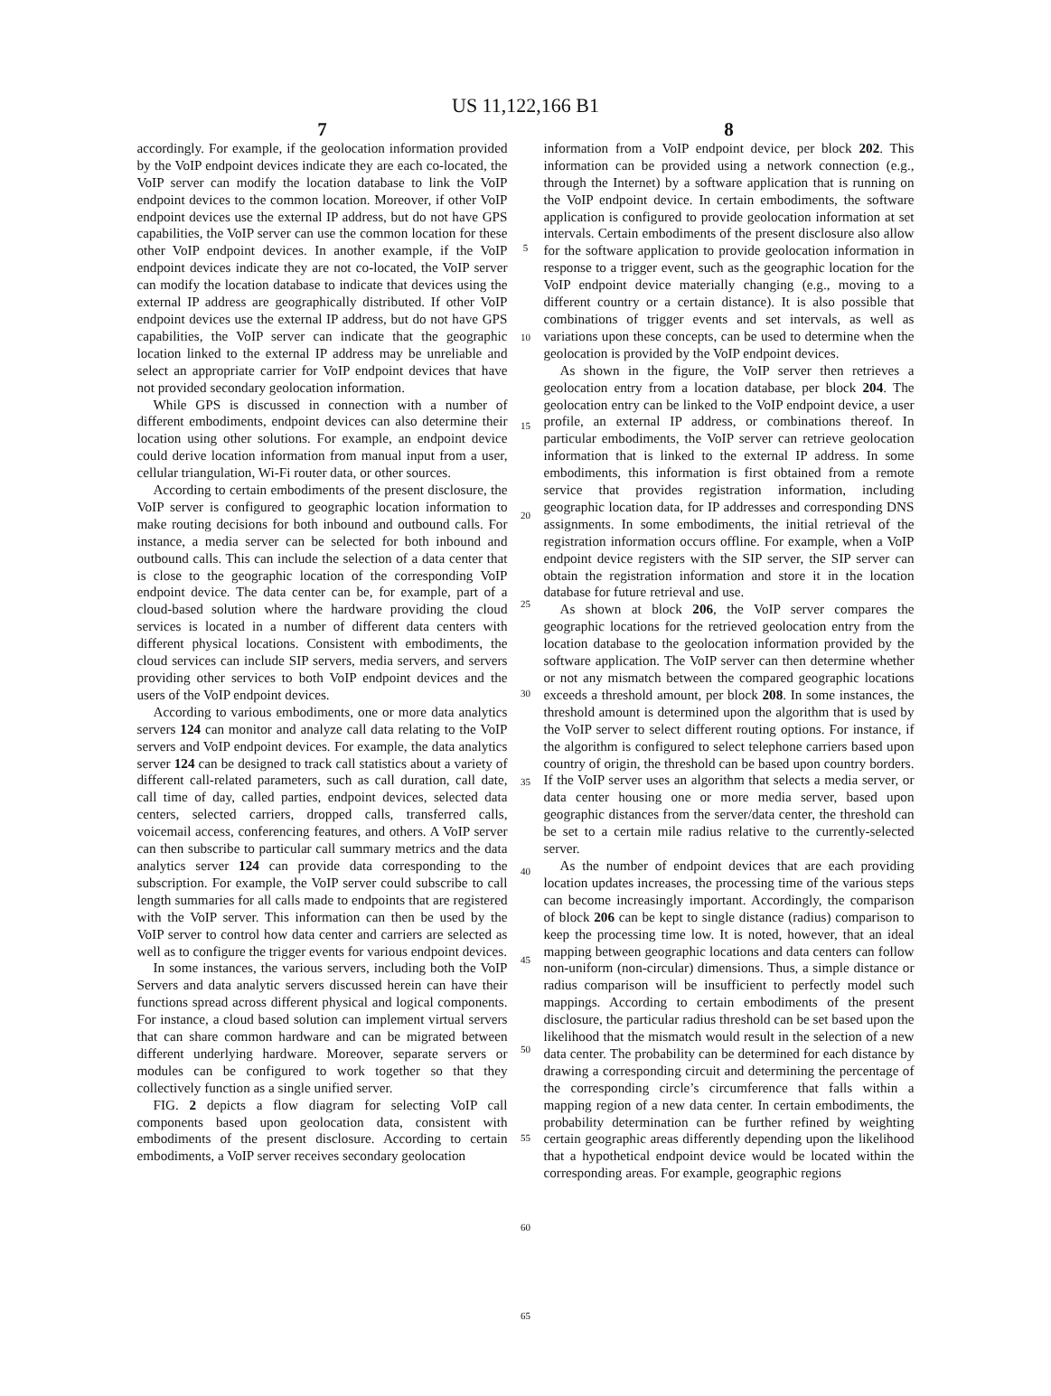US 11,122,166 B1
7
accordingly. For example, if the geolocation information provided by the VoIP endpoint devices indicate they are each co-located, the VoIP server can modify the location database to link the VoIP endpoint devices to the common location. Moreover, if other VoIP endpoint devices use the external IP address, but do not have GPS capabilities, the VoIP server can use the common location for these other VoIP endpoint devices. In another example, if the VoIP endpoint devices indicate they are not co-located, the VoIP server can modify the location database to indicate that devices using the external IP address are geographically distributed. If other VoIP endpoint devices use the external IP address, but do not have GPS capabilities, the VoIP server can indicate that the geographic location linked to the external IP address may be unreliable and select an appropriate carrier for VoIP endpoint devices that have not provided secondary geolocation information.
While GPS is discussed in connection with a number of different embodiments, endpoint devices can also determine their location using other solutions. For example, an endpoint device could derive location information from manual input from a user, cellular triangulation, Wi-Fi router data, or other sources.
According to certain embodiments of the present disclosure, the VoIP server is configured to geographic location information to make routing decisions for both inbound and outbound calls. For instance, a media server can be selected for both inbound and outbound calls. This can include the selection of a data center that is close to the geographic location of the corresponding VoIP endpoint device. The data center can be, for example, part of a cloud-based solution where the hardware providing the cloud services is located in a number of different data centers with different physical locations. Consistent with embodiments, the cloud services can include SIP servers, media servers, and servers providing other services to both VoIP endpoint devices and the users of the VoIP endpoint devices.
According to various embodiments, one or more data analytics servers 124 can monitor and analyze call data relating to the VoIP servers and VoIP endpoint devices. For example, the data analytics server 124 can be designed to track call statistics about a variety of different call-related parameters, such as call duration, call date, call time of day, called parties, endpoint devices, selected data centers, selected carriers, dropped calls, transferred calls, voicemail access, conferencing features, and others. A VoIP server can then subscribe to particular call summary metrics and the data analytics server 124 can provide data corresponding to the subscription. For example, the VoIP server could subscribe to call length summaries for all calls made to endpoints that are registered with the VoIP server. This information can then be used by the VoIP server to control how data center and carriers are selected as well as to configure the trigger events for various endpoint devices.
In some instances, the various servers, including both the VoIP Servers and data analytic servers discussed herein can have their functions spread across different physical and logical components. For instance, a cloud based solution can implement virtual servers that can share common hardware and can be migrated between different underlying hardware. Moreover, separate servers or modules can be configured to work together so that they collectively function as a single unified server.
FIG. 2 depicts a flow diagram for selecting VoIP call components based upon geolocation data, consistent with embodiments of the present disclosure. According to certain embodiments, a VoIP server receives secondary geolocation
5
10
15
20
25
30
35
40
45
50
55
60
65
8
information from a VoIP endpoint device, per block 202. This information can be provided using a network connection (e.g., through the Internet) by a software application that is running on the VoIP endpoint device. In certain embodiments, the software application is configured to provide geolocation information at set intervals. Certain embodiments of the present disclosure also allow for the software application to provide geolocation information in response to a trigger event, such as the geographic location for the VoIP endpoint device materially changing (e.g., moving to a different country or a certain distance). It is also possible that combinations of trigger events and set intervals, as well as variations upon these concepts, can be used to determine when the geolocation is provided by the VoIP endpoint devices.
As shown in the figure, the VoIP server then retrieves a geolocation entry from a location database, per block 204. The geolocation entry can be linked to the VoIP endpoint device, a user profile, an external IP address, or combinations thereof. In particular embodiments, the VoIP server can retrieve geolocation information that is linked to the external IP address. In some embodiments, this information is first obtained from a remote service that provides registration information, including geographic location data, for IP addresses and corresponding DNS assignments. In some embodiments, the initial retrieval of the registration information occurs offline. For example, when a VoIP endpoint device registers with the SIP server, the SIP server can obtain the registration information and store it in the location database for future retrieval and use.
As shown at block 206, the VoIP server compares the geographic locations for the retrieved geolocation entry from the location database to the geolocation information provided by the software application. The VoIP server can then determine whether or not any mismatch between the compared geographic locations exceeds a threshold amount, per block 208. In some instances, the threshold amount is determined upon the algorithm that is used by the VoIP server to select different routing options. For instance, if the algorithm is configured to select telephone carriers based upon country of origin, the threshold can be based upon country borders. If the VoIP server uses an algorithm that selects a media server, or data center housing one or more media server, based upon geographic distances from the server/data center, the threshold can be set to a certain mile radius relative to the currently-selected server.
As the number of endpoint devices that are each providing location updates increases, the processing time of the various steps can become increasingly important. Accordingly, the comparison of block 206 can be kept to single distance (radius) comparison to keep the processing time low. It is noted, however, that an ideal mapping between geographic locations and data centers can follow non-uniform (non-circular) dimensions. Thus, a simple distance or radius comparison will be insufficient to perfectly model such mappings. According to certain embodiments of the present disclosure, the particular radius threshold can be set based upon the likelihood that the mismatch would result in the selection of a new data center. The probability can be determined for each distance by drawing a corresponding circuit and determining the percentage of the corresponding circle’s circumference that falls within a mapping region of a new data center. In certain embodiments, the probability determination can be further refined by weighting certain geographic areas differently depending upon the likelihood that a hypothetical endpoint device would be located within the corresponding areas. For example, geographic regions